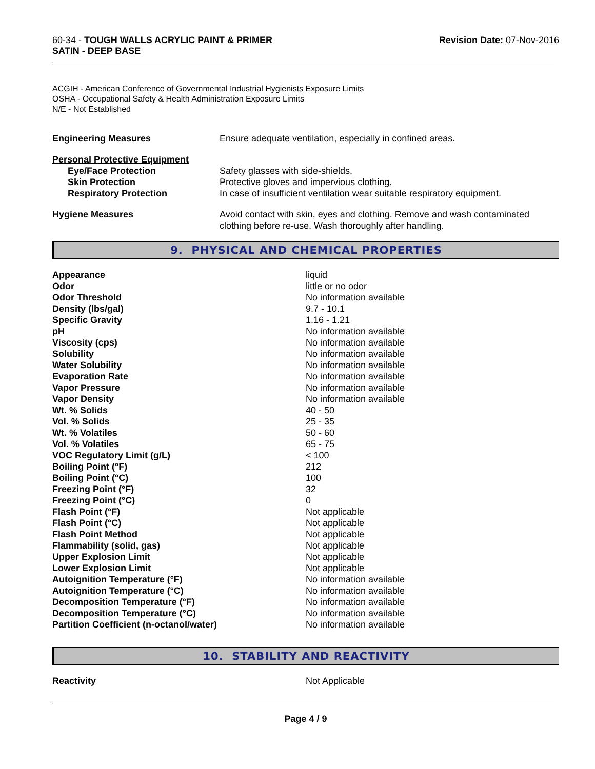60-34 - TOUGH WALLS ACRYLIC PAINT & PRIMER
SATIN - DEEP BASE
Revision Date: 07-Nov-2016
ACGIH - American Conference of Governmental Industrial Hygienists Exposure Limits
OSHA - Occupational Safety & Health Administration Exposure Limits
N/E - Not Established
| Engineering Measures | Ensure adequate ventilation, especially in confined areas. |
| Personal Protective Equipment | |
| Eye/Face Protection | Safety glasses with side-shields. |
| Skin Protection | Protective gloves and impervious clothing. |
| Respiratory Protection | In case of insufficient ventilation wear suitable respiratory equipment. |
| Hygiene Measures | Avoid contact with skin, eyes and clothing. Remove and wash contaminated clothing before re-use. Wash thoroughly after handling. |
9. PHYSICAL AND CHEMICAL PROPERTIES
| Appearance | liquid |
| Odor | little or no odor |
| Odor Threshold | No information available |
| Density (lbs/gal) | 9.7 - 10.1 |
| Specific Gravity | 1.16 - 1.21 |
| pH | No information available |
| Viscosity (cps) | No information available |
| Solubility | No information available |
| Water Solubility | No information available |
| Evaporation Rate | No information available |
| Vapor Pressure | No information available |
| Vapor Density | No information available |
| Wt. % Solids | 40 - 50 |
| Vol. % Solids | 25 - 35 |
| Wt. % Volatiles | 50 - 60 |
| Vol. % Volatiles | 65 - 75 |
| VOC Regulatory Limit (g/L) | < 100 |
| Boiling Point (°F) | 212 |
| Boiling Point (°C) | 100 |
| Freezing Point (°F) | 32 |
| Freezing Point (°C) | 0 |
| Flash Point (°F) | Not applicable |
| Flash Point (°C) | Not applicable |
| Flash Point Method | Not applicable |
| Flammability (solid, gas) | Not applicable |
| Upper Explosion Limit | Not applicable |
| Lower Explosion Limit | Not applicable |
| Autoignition Temperature (°F) | No information available |
| Autoignition Temperature (°C) | No information available |
| Decomposition Temperature (°F) | No information available |
| Decomposition Temperature (°C) | No information available |
| Partition Coefficient (n-octanol/water) | No information available |
10. STABILITY AND REACTIVITY
| Reactivity | Not Applicable |
Page 4 / 9